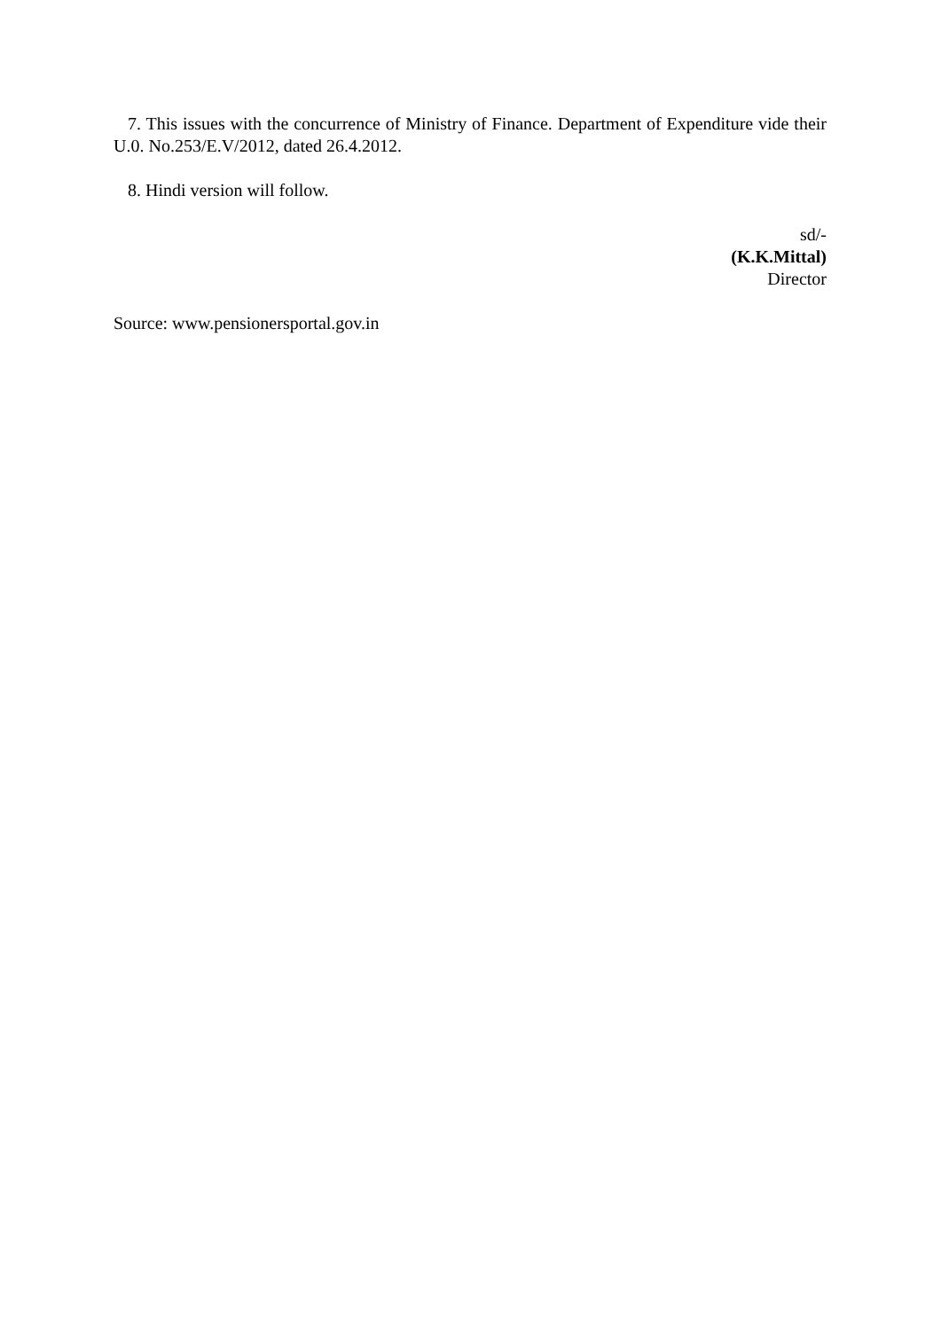7. This issues with the concurrence of Ministry of Finance. Department of Expenditure vide their U.0. No.253/E.V/2012, dated 26.4.2012.
8. Hindi version will follow.
sd/-
(K.K.Mittal)
Director
Source: www.pensionersportal.gov.in